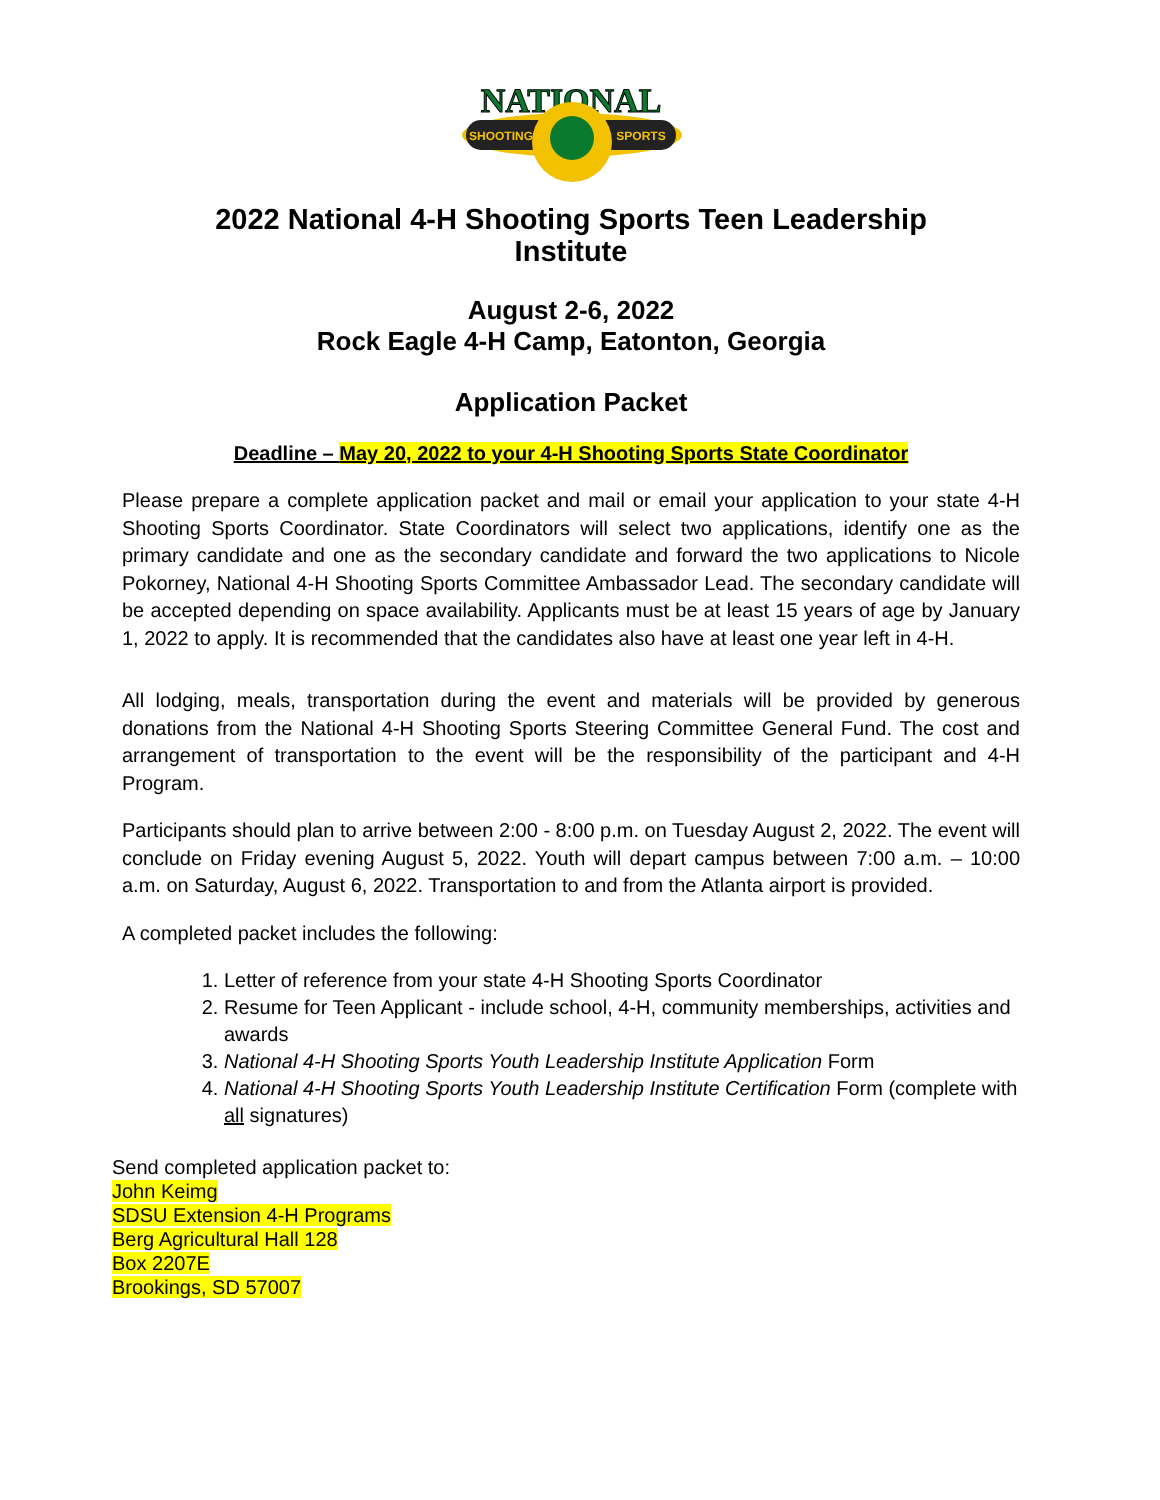NATIONAL
SHOOTING
SPORTS
2022 National 4-H Shooting Sports Teen Leadership
Institute
August 2-6, 2022
Rock Eagle 4-H Camp, Eatonton, Georgia
Application Packet
Deadline – May 20, 2022 to your 4-H Shooting Sports State Coordinator
Please prepare a complete application packet and mail or email your application to your state 4-H Shooting Sports Coordinator. State Coordinators will select two applications, identify one as the primary candidate and one as the secondary candidate and forward the two applications to Nicole Pokorney, National 4-H Shooting Sports Committee Ambassador Lead. The secondary candidate will be accepted depending on space availability. Applicants must be at least 15 years of age by January 1, 2022 to apply. It is recommended that the candidates also have at least one year left in 4-H.
All lodging, meals, transportation during the event and materials will be provided by generous donations from the National 4-H Shooting Sports Steering Committee General Fund. The cost and arrangement of transportation to the event will be the responsibility of the participant and 4-H Program.
Participants should plan to arrive between 2:00 - 8:00 p.m. on Tuesday August 2, 2022. The event will conclude on Friday evening August 5, 2022. Youth will depart campus between 7:00 a.m. – 10:00 a.m. on Saturday, August 6, 2022. Transportation to and from the Atlanta airport is provided.
A completed packet includes the following:
1. Letter of reference from your state 4-H Shooting Sports Coordinator
2. Resume for Teen Applicant - include school, 4-H, community memberships, activities and awards
3. National 4-H Shooting Sports Youth Leadership Institute Application Form
4. National 4-H Shooting Sports Youth Leadership Institute Certification Form (complete with all signatures)
Send completed application packet to:
John Keimg
SDSU Extension 4-H Programs
Berg Agricultural Hall 128
Box 2207E
Brookings, SD 57007